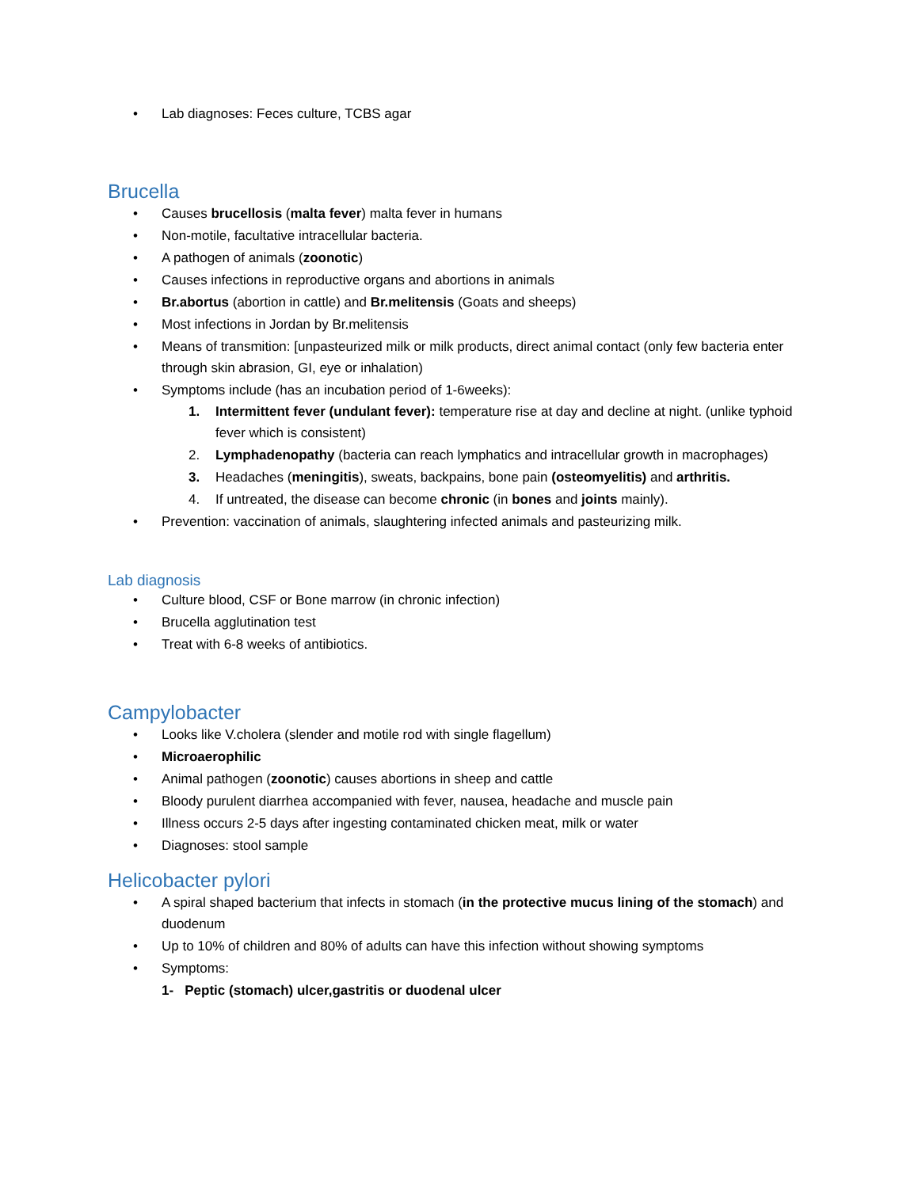Lab diagnoses: Feces culture, TCBS agar
Brucella
Causes brucellosis (malta fever) malta fever in humans
Non-motile, facultative intracellular bacteria.
A pathogen of animals (zoonotic)
Causes infections in reproductive organs and abortions in animals
Br.abortus (abortion in cattle) and Br.melitensis (Goats and sheeps)
Most infections in Jordan by Br.melitensis
Means of transmition: [unpasteurized milk or milk products, direct animal contact (only few bacteria enter through skin abrasion, GI, eye or inhalation)
Symptoms include (has an incubation period of 1-6weeks):
1. Intermittent fever (undulant fever): temperature rise at day and decline at night. (unlike typhoid fever which is consistent)
2. Lymphadenopathy (bacteria can reach lymphatics and intracellular growth in macrophages)
3. Headaches (meningitis), sweats, backpains, bone pain (osteomyelitis) and arthritis.
4. If untreated, the disease can become chronic (in bones and joints mainly).
Prevention: vaccination of animals, slaughtering infected animals and pasteurizing milk.
Lab diagnosis
Culture blood, CSF or Bone marrow (in chronic infection)
Brucella agglutination test
Treat with 6-8 weeks of antibiotics.
Campylobacter
Looks like V.cholera (slender and motile rod with single flagellum)
Microaerophilic
Animal pathogen (zoonotic) causes abortions in sheep and cattle
Bloody purulent diarrhea accompanied with fever, nausea, headache and muscle pain
Illness occurs 2-5 days after ingesting contaminated chicken meat, milk or water
Diagnoses: stool sample
Helicobacter pylori
A spiral shaped bacterium that infects in stomach (in the protective mucus lining of the stomach) and duodenum
Up to 10% of children and 80% of adults can have this infection without showing symptoms
Symptoms:
1- Peptic (stomach) ulcer,gastritis or duodenal ulcer